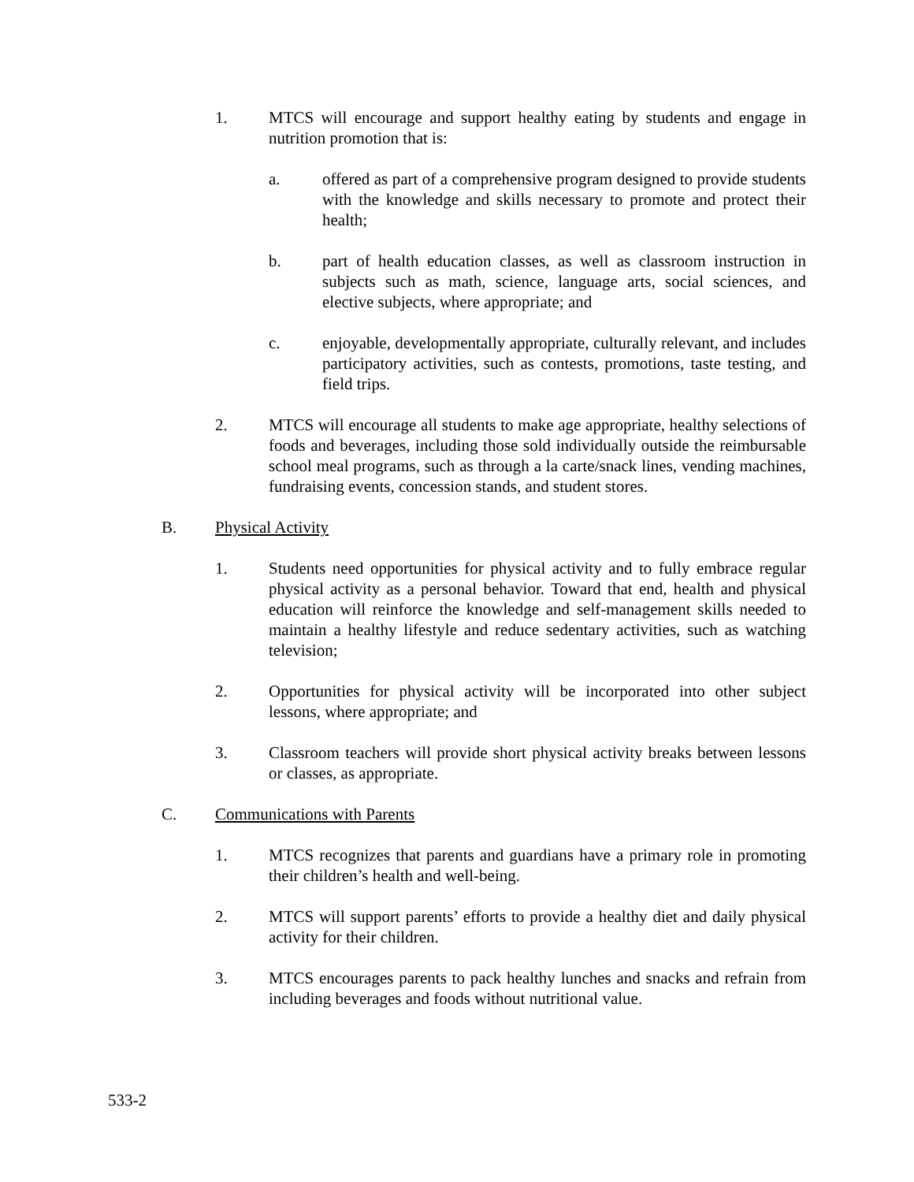1. MTCS will encourage and support healthy eating by students and engage in nutrition promotion that is:
a. offered as part of a comprehensive program designed to provide students with the knowledge and skills necessary to promote and protect their health;
b. part of health education classes, as well as classroom instruction in subjects such as math, science, language arts, social sciences, and elective subjects, where appropriate; and
c. enjoyable, developmentally appropriate, culturally relevant, and includes participatory activities, such as contests, promotions, taste testing, and field trips.
2. MTCS will encourage all students to make age appropriate, healthy selections of foods and beverages, including those sold individually outside the reimbursable school meal programs, such as through a la carte/snack lines, vending machines, fundraising events, concession stands, and student stores.
B. Physical Activity
1. Students need opportunities for physical activity and to fully embrace regular physical activity as a personal behavior. Toward that end, health and physical education will reinforce the knowledge and self-management skills needed to maintain a healthy lifestyle and reduce sedentary activities, such as watching television;
2. Opportunities for physical activity will be incorporated into other subject lessons, where appropriate; and
3. Classroom teachers will provide short physical activity breaks between lessons or classes, as appropriate.
C. Communications with Parents
1. MTCS recognizes that parents and guardians have a primary role in promoting their children’s health and well-being.
2. MTCS will support parents’ efforts to provide a healthy diet and daily physical activity for their children.
3. MTCS encourages parents to pack healthy lunches and snacks and refrain from including beverages and foods without nutritional value.
533-2